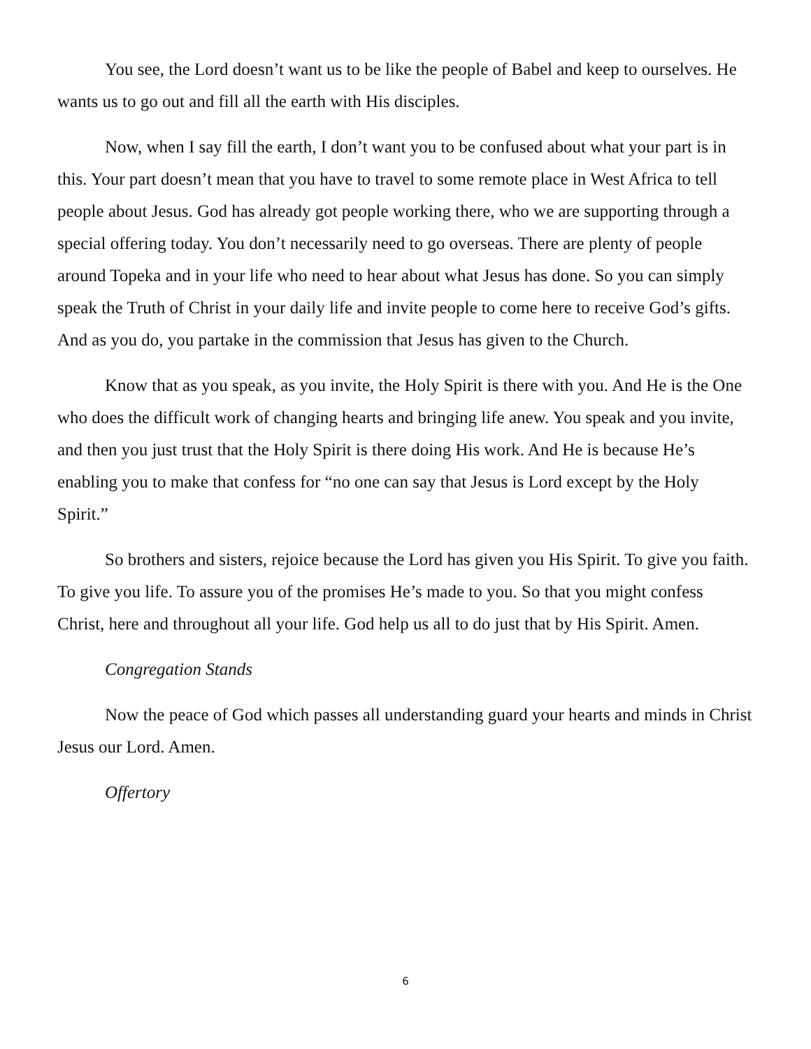You see, the Lord doesn’t want us to be like the people of Babel and keep to ourselves. He wants us to go out and fill all the earth with His disciples.
Now, when I say fill the earth, I don’t want you to be confused about what your part is in this. Your part doesn’t mean that you have to travel to some remote place in West Africa to tell people about Jesus. God has already got people working there, who we are supporting through a special offering today. You don’t necessarily need to go overseas. There are plenty of people around Topeka and in your life who need to hear about what Jesus has done. So you can simply speak the Truth of Christ in your daily life and invite people to come here to receive God’s gifts. And as you do, you partake in the commission that Jesus has given to the Church.
Know that as you speak, as you invite, the Holy Spirit is there with you. And He is the One who does the difficult work of changing hearts and bringing life anew. You speak and you invite, and then you just trust that the Holy Spirit is there doing His work. And He is because He’s enabling you to make that confess for “no one can say that Jesus is Lord except by the Holy Spirit.”
So brothers and sisters, rejoice because the Lord has given you His Spirit. To give you faith. To give you life. To assure you of the promises He’s made to you. So that you might confess Christ, here and throughout all your life. God help us all to do just that by His Spirit. Amen.
Congregation Stands
Now the peace of God which passes all understanding guard your hearts and minds in Christ Jesus our Lord. Amen.
Offertory
6